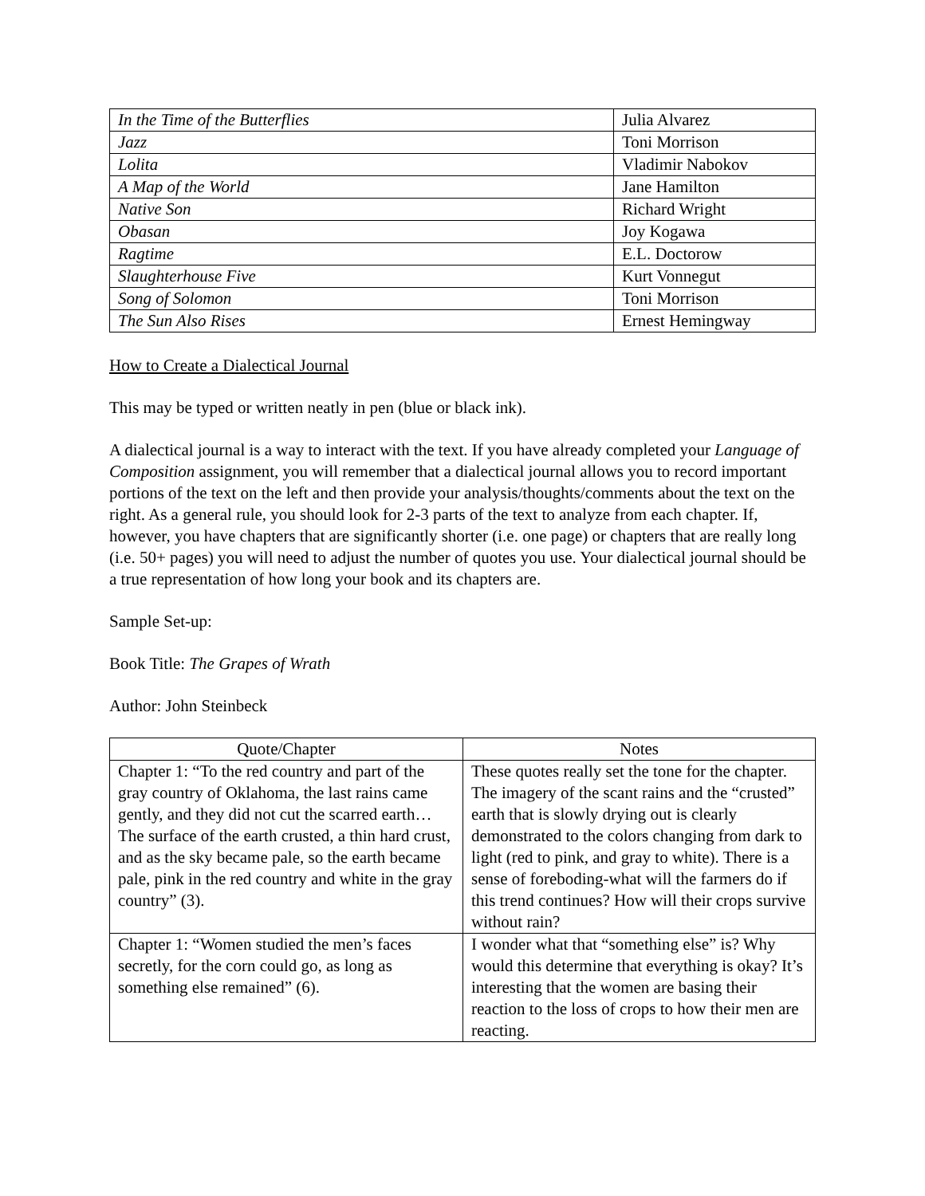| In the Time of the Butterflies | Julia Alvarez |
| Jazz | Toni Morrison |
| Lolita | Vladimir Nabokov |
| A Map of the World | Jane Hamilton |
| Native Son | Richard Wright |
| Obasan | Joy Kogawa |
| Ragtime | E.L. Doctorow |
| Slaughterhouse Five | Kurt Vonnegut |
| Song of Solomon | Toni Morrison |
| The Sun Also Rises | Ernest Hemingway |
How to Create a Dialectical Journal
This may be typed or written neatly in pen (blue or black ink).
A dialectical journal is a way to interact with the text. If you have already completed your Language of Composition assignment, you will remember that a dialectical journal allows you to record important portions of the text on the left and then provide your analysis/thoughts/comments about the text on the right. As a general rule, you should look for 2-3 parts of the text to analyze from each chapter. If, however, you have chapters that are significantly shorter (i.e. one page) or chapters that are really long (i.e. 50+ pages) you will need to adjust the number of quotes you use. Your dialectical journal should be a true representation of how long your book and its chapters are.
Sample Set-up:
Book Title: The Grapes of Wrath
Author: John Steinbeck
| Quote/Chapter | Notes |
| --- | --- |
| Chapter 1: “To the red country and part of the gray country of Oklahoma, the last rains came gently, and they did not cut the scarred earth…The surface of the earth crusted, a thin hard crust, and as the sky became pale, so the earth became pale, pink in the red country and white in the gray country” (3). | These quotes really set the tone for the chapter. The imagery of the scant rains and the “crusted” earth that is slowly drying out is clearly demonstrated to the colors changing from dark to light (red to pink, and gray to white). There is a sense of foreboding-what will the farmers do if this trend continues? How will their crops survive without rain? |
| Chapter 1: “Women studied the men’s faces secretly, for the corn could go, as long as something else remained” (6). | I wonder what that “something else” is? Why would this determine that everything is okay? It’s interesting that the women are basing their reaction to the loss of crops to how their men are reacting. |